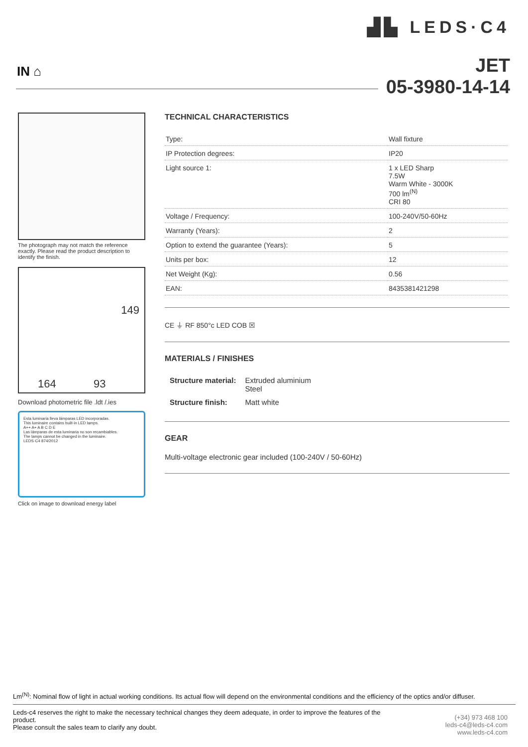▟▙ LEDS·C4
IN ⌂
JET
05-3980-14-14
The photograph may not match the reference exactly. Please read the product description to identify the finish.
149
164 93
Download photometric file .ldt /.ies
Esta luminaria lleva lámparas LED incorporadas.
This luminaire contains built-in LED lamps.
A++ A+ A B C D E
Las lámparas de esta luminaria no son recambiables.
The lamps cannot be changed in the luminaire.
LEDS·C4 874/2012
Click on image to download energy label
TECHNICAL CHARACTERISTICS
| Type: | Wall fixture |
| IP Protection degrees: | IP20 |
| Light source 1: | 1 x LED Sharp 7.5W Warm White - 3000K 700 lm<sup>(N)</sup> CRI 80 |
| Voltage / Frequency: | 100-240V/50-60Hz |
| Warranty (Years): | 2 |
| Option to extend the guarantee (Years): | 5 |
| Units per box: | 12 |
| Net Weight (Kg): | 0.56 |
| EAN: | 8435381421298 |
CE ⏚ RF 850°c LED COB ☒
MATERIALS / FINISHES
| Structure material: | Extruded aluminium Steel |
| Structure finish: | Matt white |
GEAR
Multi-voltage electronic gear included (100-240V / 50-60Hz)
Lm<sup>(N)</sup>: Nominal flow of light in actual working conditions. Its actual flow will depend on the environmental conditions and the efficiency of the optics and/or diffuser.
Leds-c4 reserves the right to make the necessary technical changes they deem adequate, in order to improve the features of the product.
Please consult the sales team to clarify any doubt.
(+34) 973 468 100
leds-c4@leds-c4.com
www.leds-c4.com